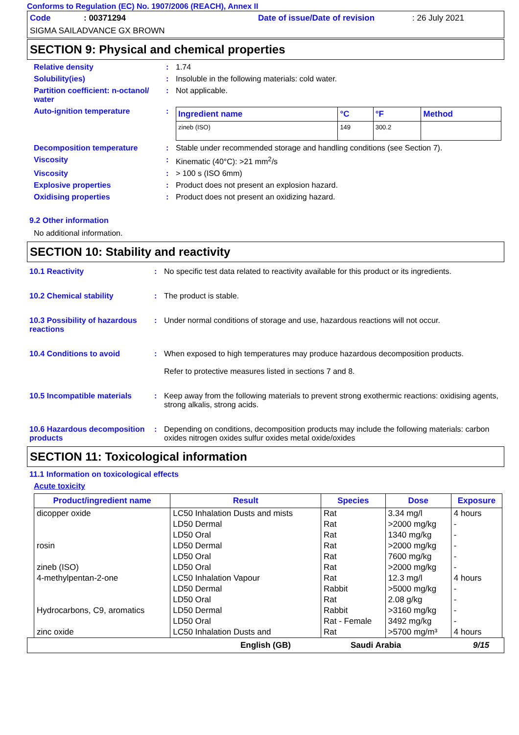Conforms to Regulation (EC) No. 1907/2006 (REACH), Annex II
Code: 00371294 Date of issue/Date of revision: 26 July 2021
SIGMA SAILADVANCE GX BROWN
SECTION 9: Physical and chemical properties
Relative density : 1.74
Solubility(ies) : Insoluble in the following materials: cold water.
Partition coefficient: n-octanol/ water
: Not applicable.
Auto-ignition temperature :
| Ingredient name | °C | °F | Method |
| --- | --- | --- | --- |
| zineb (ISO) | 149 | 300.2 | |
Decomposition temperature : Stable under recommended storage and handling conditions (see Section 7).
Viscosity : Kinematic (40°C): >21 mm<sup>2</sup>/s
Viscosity : > 100 s (ISO 6mm)
Explosive properties : Product does not present an explosion hazard.
Oxidising properties : Product does not present an oxidizing hazard.
9.2 Other information
No additional information.
SECTION 10: Stability and reactivity
10.1 Reactivity : No specific test data related to reactivity available for this product or its ingredients.
10.2 Chemical stability : The product is stable.
10.3 Possibility of hazardous reactions
: Under normal conditions of storage and use, hazardous reactions will not occur.
10.4 Conditions to avoid : When exposed to high temperatures may produce hazardous decomposition products.
Refer to protective measures listed in sections 7 and 8.
10.5 Incompatible materials
: Keep away from the following materials to prevent strong exothermic reactions: oxidising agents, strong alkalis, strong acids.
10.6 Hazardous decomposition products
: Depending on conditions, decomposition products may include the following materials: carbon oxides nitrogen oxides sulfur oxides metal oxide/oxides
SECTION 11: Toxicological information
11.1 Information on toxicological effects
Acute toxicity
| Product/ingredient name | Result | Species | Dose | Exposure |
| --- | --- | --- | --- | --- |
| dicopper oxide | LC50 Inhalation Dusts and mists | Rat | 3.34 mg/l | 4 hours |
| | LD50 Dermal | Rat | >2000 mg/kg | - |
| | LD50 Oral | Rat | 1340 mg/kg | - |
| rosin | LD50 Dermal | Rat | >2000 mg/kg | - |
| | LD50 Oral | Rat | 7600 mg/kg | - |
| zineb (ISO) | LD50 Oral | Rat | >2000 mg/kg | - |
| 4-methylpentan-2-one | LC50 Inhalation Vapour | Rat | 12.3 mg/l | 4 hours |
| | LD50 Dermal | Rabbit | >5000 mg/kg | - |
| | LD50 Oral | Rat | 2.08 g/kg | - |
| Hydrocarbons, C9, aromatics | LD50 Dermal | Rabbit | >3160 mg/kg | - |
| | LD50 Oral | Rat - Female | 3492 mg/kg | - |
| zinc oxide | LC50 Inhalation Dusts and | Rat | >5700 mg/m³ | 4 hours |
English (GB) Saudi Arabia 9/15